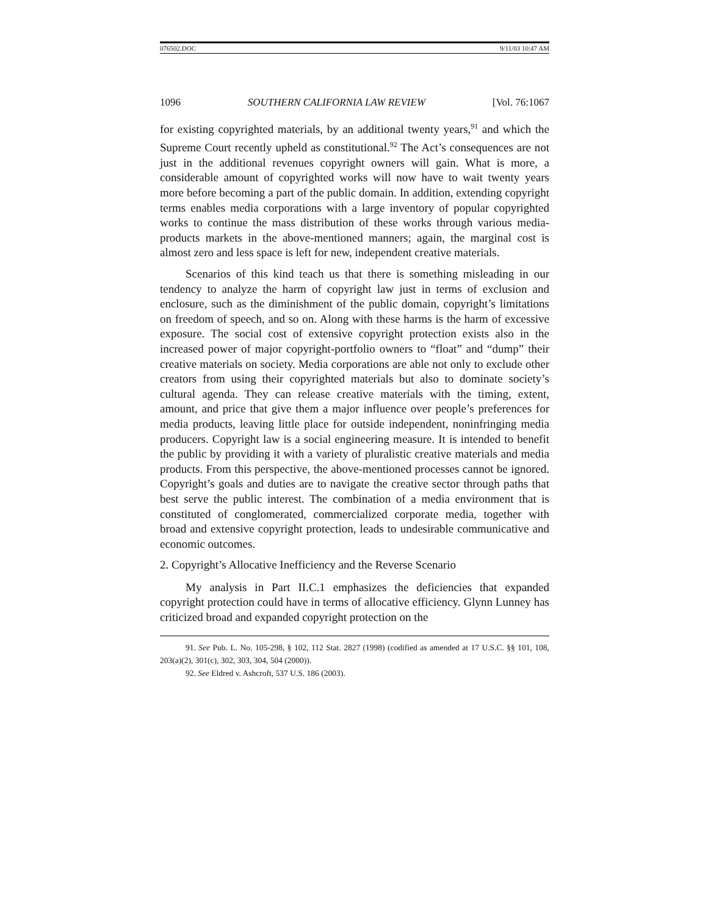076502.DOC 9/11/03 10:47 AM
1096 SOUTHERN CALIFORNIA LAW REVIEW [Vol. 76:1067
for existing copyrighted materials, by an additional twenty years,<sup>91</sup> and which the Supreme Court recently upheld as constitutional.<sup>92</sup> The Act’s consequences are not just in the additional revenues copyright owners will gain. What is more, a considerable amount of copyrighted works will now have to wait twenty years more before becoming a part of the public domain. In addition, extending copyright terms enables media corporations with a large inventory of popular copyrighted works to continue the mass distribution of these works through various media-products markets in the above-mentioned manners; again, the marginal cost is almost zero and less space is left for new, independent creative materials.
Scenarios of this kind teach us that there is something misleading in our tendency to analyze the harm of copyright law just in terms of exclusion and enclosure, such as the diminishment of the public domain, copyright’s limitations on freedom of speech, and so on. Along with these harms is the harm of excessive exposure. The social cost of extensive copyright protection exists also in the increased power of major copyright-portfolio owners to “float” and “dump” their creative materials on society. Media corporations are able not only to exclude other creators from using their copyrighted materials but also to dominate society’s cultural agenda. They can release creative materials with the timing, extent, amount, and price that give them a major influence over people’s preferences for media products, leaving little place for outside independent, noninfringing media producers. Copyright law is a social engineering measure. It is intended to benefit the public by providing it with a variety of pluralistic creative materials and media products. From this perspective, the above-mentioned processes cannot be ignored. Copyright’s goals and duties are to navigate the creative sector through paths that best serve the public interest. The combination of a media environment that is constituted of conglomerated, commercialized corporate media, together with broad and extensive copyright protection, leads to undesirable communicative and economic outcomes.
2. Copyright’s Allocative Inefficiency and the Reverse Scenario
My analysis in Part II.C.1 emphasizes the deficiencies that expanded copyright protection could have in terms of allocative efficiency. Glynn Lunney has criticized broad and expanded copyright protection on the
91. See Pub. L. No. 105-298, § 102, 112 Stat. 2827 (1998) (codified as amended at 17 U.S.C. §§ 101, 108, 203(a)(2), 301(c), 302, 303, 304, 504 (2000)).
92. See Eldred v. Ashcroft, 537 U.S. 186 (2003).